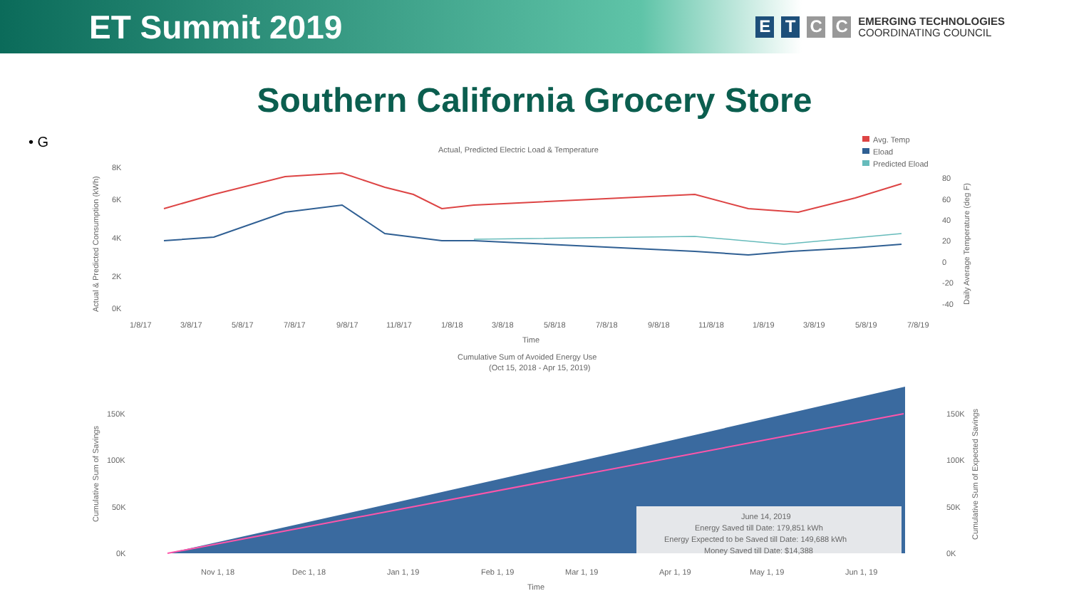ET Summit 2019
ETCC
EMERGING TECHNOLOGIES
COORDINATING COUNCIL
Southern California Grocery Store
• G
Actual, Predicted Electric Load & Temperature
Avg. Temp
Eload
Predicted Eload
Actual & Predicted Consumption (kWh)
8K
6K
4K
2K
0K
80
60
40
20
0
-20
-40
Daily Average Temperature (deg F)
1/8/17
3/8/17
5/8/17
7/8/17
9/8/17
11/8/17
1/8/18
3/8/18
5/8/18
7/8/18
9/8/18
11/8/18
1/8/19
3/8/19
5/8/19
7/8/19
Time
Cumulative Sum of Avoided Energy Use
(Oct 15, 2018 - Apr 15, 2019)
Cumulative Sum of Savings
150K
100K
50K
0K
150K
100K
50K
0K
Cumulative Sum of Expected Savings
June 14, 2019
Energy Saved till Date: 179,851 kWh
Energy Expected to be Saved till Date: 149,688 kWh
Money Saved till Date: $14,388
Nov 1, 18
Dec 1, 18
Jan 1, 19
Feb 1, 19
Mar 1, 19
Apr 1, 19
May 1, 19
Jun 1, 19
Time